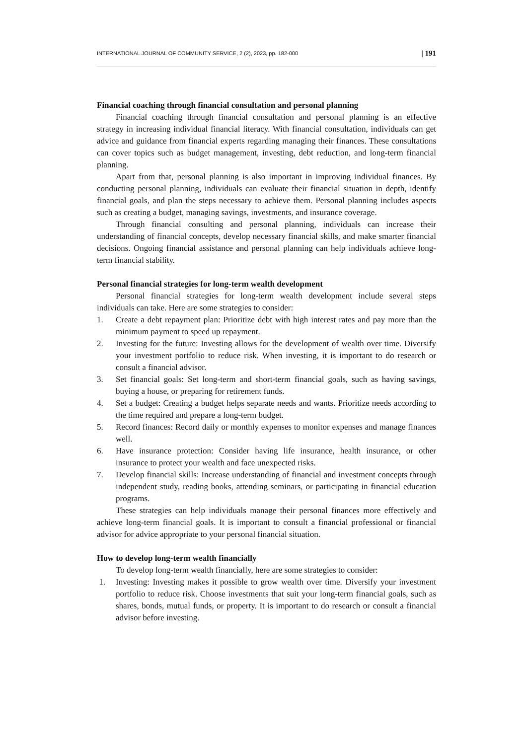INTERNATIONAL JOURNAL OF COMMUNITY SERVICE, 2 (2), 2023, pp. 182-000 | 191
Financial coaching through financial consultation and personal planning
Financial coaching through financial consultation and personal planning is an effective strategy in increasing individual financial literacy. With financial consultation, individuals can get advice and guidance from financial experts regarding managing their finances. These consultations can cover topics such as budget management, investing, debt reduction, and long-term financial planning.
Apart from that, personal planning is also important in improving individual finances. By conducting personal planning, individuals can evaluate their financial situation in depth, identify financial goals, and plan the steps necessary to achieve them. Personal planning includes aspects such as creating a budget, managing savings, investments, and insurance coverage.
Through financial consulting and personal planning, individuals can increase their understanding of financial concepts, develop necessary financial skills, and make smarter financial decisions. Ongoing financial assistance and personal planning can help individuals achieve long-term financial stability.
Personal financial strategies for long-term wealth development
Personal financial strategies for long-term wealth development include several steps individuals can take. Here are some strategies to consider:
1. Create a debt repayment plan: Prioritize debt with high interest rates and pay more than the minimum payment to speed up repayment.
2. Investing for the future: Investing allows for the development of wealth over time. Diversify your investment portfolio to reduce risk. When investing, it is important to do research or consult a financial advisor.
3. Set financial goals: Set long-term and short-term financial goals, such as having savings, buying a house, or preparing for retirement funds.
4. Set a budget: Creating a budget helps separate needs and wants. Prioritize needs according to the time required and prepare a long-term budget.
5. Record finances: Record daily or monthly expenses to monitor expenses and manage finances well.
6. Have insurance protection: Consider having life insurance, health insurance, or other insurance to protect your wealth and face unexpected risks.
7. Develop financial skills: Increase understanding of financial and investment concepts through independent study, reading books, attending seminars, or participating in financial education programs.
These strategies can help individuals manage their personal finances more effectively and achieve long-term financial goals. It is important to consult a financial professional or financial advisor for advice appropriate to your personal financial situation.
How to develop long-term wealth financially
To develop long-term wealth financially, here are some strategies to consider:
1. Investing: Investing makes it possible to grow wealth over time. Diversify your investment portfolio to reduce risk. Choose investments that suit your long-term financial goals, such as shares, bonds, mutual funds, or property. It is important to do research or consult a financial advisor before investing.